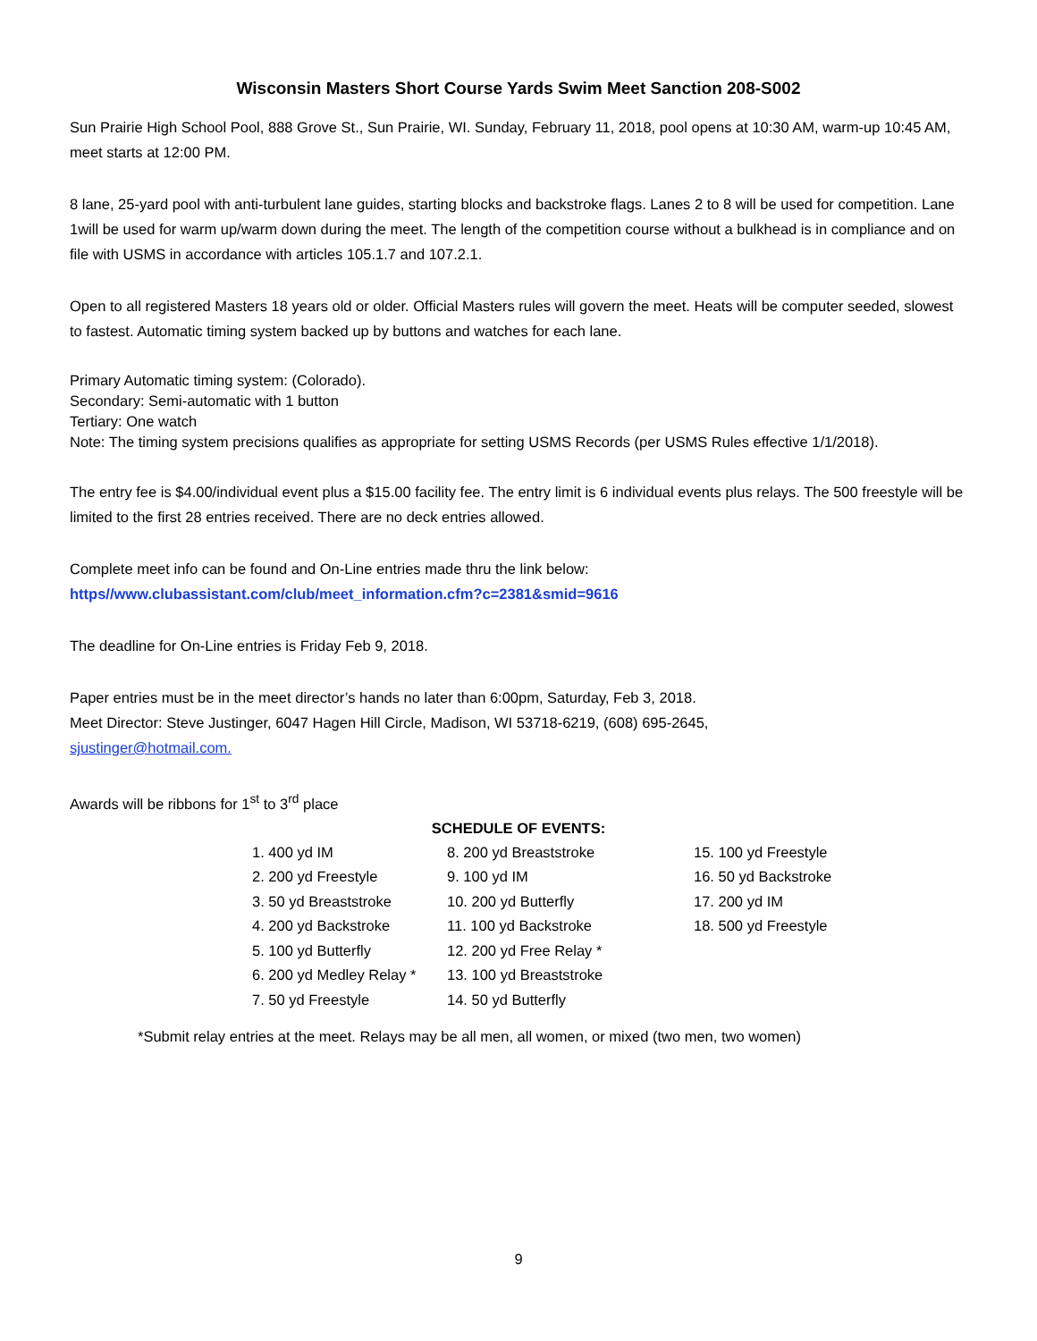Wisconsin Masters Short Course Yards Swim Meet Sanction 208-S002
Sun Prairie High School Pool, 888 Grove St., Sun Prairie, WI. Sunday, February 11, 2018, pool opens at 10:30 AM, warm-up 10:45 AM, meet starts at 12:00 PM.
8 lane, 25-yard pool with anti-turbulent lane guides, starting blocks and backstroke flags. Lanes 2 to 8 will be used for competition. Lane 1will be used for warm up/warm down during the meet. The length of the competition course without a bulkhead is in compliance and on file with USMS in accordance with articles 105.1.7 and 107.2.1.
Open to all registered Masters 18 years old or older. Official Masters rules will govern the meet. Heats will be computer seeded, slowest to fastest. Automatic timing system backed up by buttons and watches for each lane.
Primary Automatic timing system: (Colorado).
Secondary: Semi-automatic with 1 button
Tertiary: One watch
Note: The timing system precisions qualifies as appropriate for setting USMS Records (per USMS Rules effective 1/1/2018).
The entry fee is $4.00/individual event plus a $15.00 facility fee. The entry limit is 6 individual events plus relays. The 500 freestyle will be limited to the first 28 entries received. There are no deck entries allowed.
Complete meet info can be found and On-Line entries made thru the link below:
https//www.clubassistant.com/club/meet_information.cfm?c=2381&smid=9616
The deadline for On-Line entries is Friday Feb 9, 2018.
Paper entries must be in the meet director’s hands no later than 6:00pm, Saturday, Feb 3, 2018.
Meet Director: Steve Justinger, 6047 Hagen Hill Circle, Madison, WI 53718-6219, (608) 695-2645,
sjustinger@hotmail.com.
Awards will be ribbons for 1<sup>st</sup> to 3<sup>rd</sup> place
SCHEDULE OF EVENTS:
1. 400 yd IM
2. 200 yd Freestyle
3. 50 yd Breaststroke
4. 200 yd Backstroke
5. 100 yd Butterfly
6. 200 yd Medley Relay *
7. 50 yd Freestyle
8. 200 yd Breaststroke
9. 100 yd IM
10. 200 yd Butterfly
11. 100 yd Backstroke
12. 200 yd Free Relay *
13. 100 yd Breaststroke
14. 50 yd Butterfly
15. 100 yd Freestyle
16. 50 yd Backstroke
17. 200 yd IM
18. 500 yd Freestyle
*Submit relay entries at the meet. Relays may be all men, all women, or mixed (two men, two women)
9